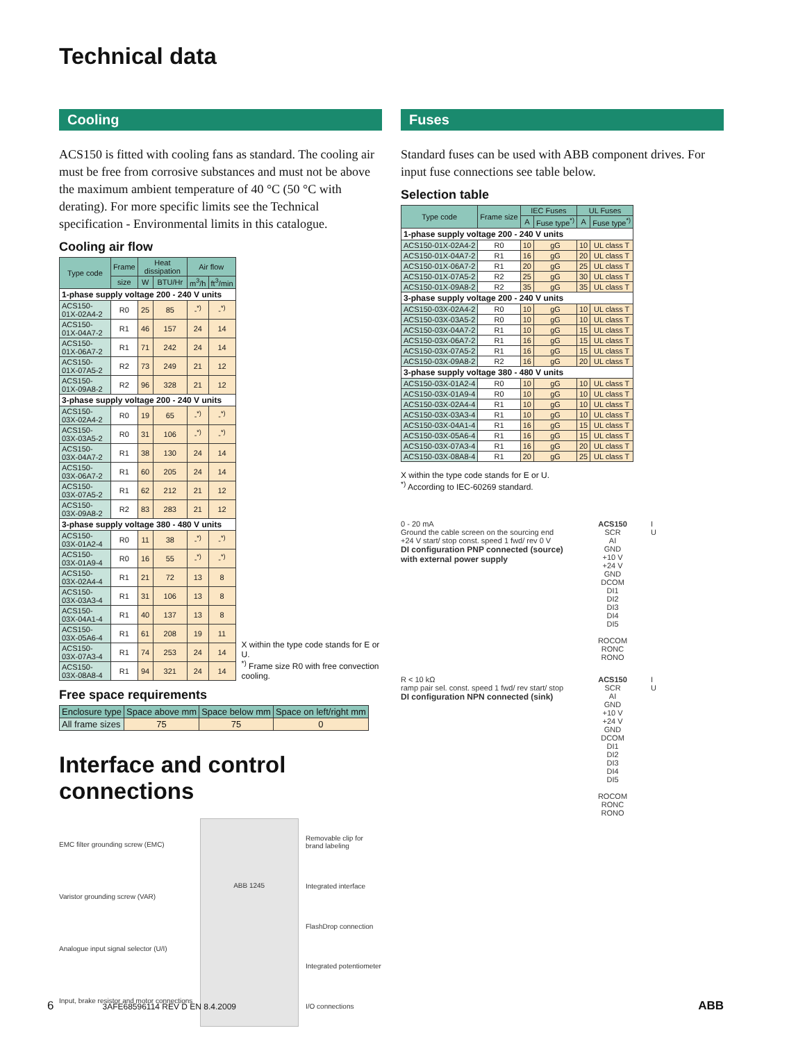Technical data
Cooling
ACS150 is fitted with cooling fans as standard. The cooling air must be free from corrosive substances and must not be above the maximum ambient temperature of 40 °C (50 °C with derating). For more specific limits see the Technical specification - Environmental limits in this catalogue.
Cooling air flow
| Type code | Frame | Heat dissipation | | Air flow | |
| --- | --- | --- | --- | --- | --- |
| | size | W | BTU/Hr | m<sup>3</sup>/h | ft<sup>3</sup>/min |
| 1-phase supply voltage 200 - 240 V units | | | | | |
| ACS150-01X-02A4-2 | R0 | 25 | 85 | -<sup>*)</sup> | -<sup>*)</sup> |
| ACS150-01X-04A7-2 | R1 | 46 | 157 | 24 | 14 |
| ACS150-01X-06A7-2 | R1 | 71 | 242 | 24 | 14 |
| ACS150-01X-07A5-2 | R2 | 73 | 249 | 21 | 12 |
| ACS150-01X-09A8-2 | R2 | 96 | 328 | 21 | 12 |
| 3-phase supply voltage 200 - 240 V units | | | | | |
| ACS150-03X-02A4-2 | R0 | 19 | 65 | -<sup>*)</sup> | -<sup>*)</sup> |
| ACS150-03X-03A5-2 | R0 | 31 | 106 | -<sup>*)</sup> | -<sup>*)</sup> |
| ACS150-03X-04A7-2 | R1 | 38 | 130 | 24 | 14 |
| ACS150-03X-06A7-2 | R1 | 60 | 205 | 24 | 14 |
| ACS150-03X-07A5-2 | R1 | 62 | 212 | 21 | 12 |
| ACS150-03X-09A8-2 | R2 | 83 | 283 | 21 | 12 |
| 3-phase supply voltage 380 - 480 V units | | | | | |
| ACS150-03X-01A2-4 | R0 | 11 | 38 | -<sup>*)</sup> | -<sup>*)</sup> |
| ACS150-03X-01A9-4 | R0 | 16 | 55 | -<sup>*)</sup> | -<sup>*)</sup> |
| ACS150-03X-02A4-4 | R1 | 21 | 72 | 13 | 8 |
| ACS150-03X-03A3-4 | R1 | 31 | 106 | 13 | 8 |
| ACS150-03X-04A1-4 | R1 | 40 | 137 | 13 | 8 |
| ACS150-03X-05A6-4 | R1 | 61 | 208 | 19 | 11 |
| ACS150-03X-07A3-4 | R1 | 74 | 253 | 24 | 14 |
| ACS150-03X-08A8-4 | R1 | 94 | 321 | 24 | 14 |
X within the type code stands for E or U.
<sup>*)</sup> Frame size R0 with free convection cooling.
Free space requirements
| Enclosure type | Space above mm | Space below mm | Space on left/right mm |
| --- | --- | --- | --- |
| All frame sizes | 75 | 75 | 0 |
Interface and control connections
EMC filter grounding screw (EMC)
Varistor grounding screw (VAR)
Analogue input signal selector (U/I)
Input, brake resistor and motor connections
ABB 1245
Removable clip for brand labeling
Integrated interface
FlashDrop connection
Integrated potentiometer
I/O connections
Fuses
Standard fuses can be used with ABB component drives. For input fuse connections see table below.
Selection table
| Type code | Frame size | IEC Fuses | | UL Fuses | |
| --- | --- | --- | --- | --- | --- |
| | | A | Fuse type<sup>*)</sup> | A | Fuse type<sup>*)</sup> |
| 1-phase supply voltage 200 - 240 V units | | | | | |
| ACS150-01X-02A4-2 | R0 | 10 | gG | 10 | UL class T |
| ACS150-01X-04A7-2 | R1 | 16 | gG | 20 | UL class T |
| ACS150-01X-06A7-2 | R1 | 20 | gG | 25 | UL class T |
| ACS150-01X-07A5-2 | R2 | 25 | gG | 30 | UL class T |
| ACS150-01X-09A8-2 | R2 | 35 | gG | 35 | UL class T |
| 3-phase supply voltage 200 - 240 V units | | | | | |
| ACS150-03X-02A4-2 | R0 | 10 | gG | 10 | UL class T |
| ACS150-03X-03A5-2 | R0 | 10 | gG | 10 | UL class T |
| ACS150-03X-04A7-2 | R1 | 10 | gG | 15 | UL class T |
| ACS150-03X-06A7-2 | R1 | 16 | gG | 15 | UL class T |
| ACS150-03X-07A5-2 | R1 | 16 | gG | 15 | UL class T |
| ACS150-03X-09A8-2 | R2 | 16 | gG | 20 | UL class T |
| 3-phase supply voltage 380 - 480 V units | | | | | |
| ACS150-03X-01A2-4 | R0 | 10 | gG | 10 | UL class T |
| ACS150-03X-01A9-4 | R0 | 10 | gG | 10 | UL class T |
| ACS150-03X-02A4-4 | R1 | 10 | gG | 10 | UL class T |
| ACS150-03X-03A3-4 | R1 | 10 | gG | 10 | UL class T |
| ACS150-03X-04A1-4 | R1 | 16 | gG | 15 | UL class T |
| ACS150-03X-05A6-4 | R1 | 16 | gG | 15 | UL class T |
| ACS150-03X-07A3-4 | R1 | 16 | gG | 20 | UL class T |
| ACS150-03X-08A8-4 | R1 | 20 | gG | 25 | UL class T |
X within the type code stands for E or U.
<sup>*)</sup> According to IEC-60269 standard.
0 - 20 mA
Ground the cable screen on the sourcing end
+24 V start/ stop const. speed 1 fwd/ rev 0 V
DI configuration PNP connected (source) with external power supply
ACS150
SCR
AI
GND
+10 V
+24 V
GND
DCOM
DI1
DI2
DI3
DI4
DI5
ROCOM
RONC
RONO
I
U
R < 10 kΩ
ramp pair sel. const. speed 1 fwd/ rev start/ stop
DI configuration NPN connected (sink)
ACS150
SCR
AI
GND
+10 V
+24 V
GND
DCOM
DI1
DI2
DI3
DI4
DI5
ROCOM
RONC
RONO
I
U
6 3AFE68596114 REV D EN 8.4.2009 ABB